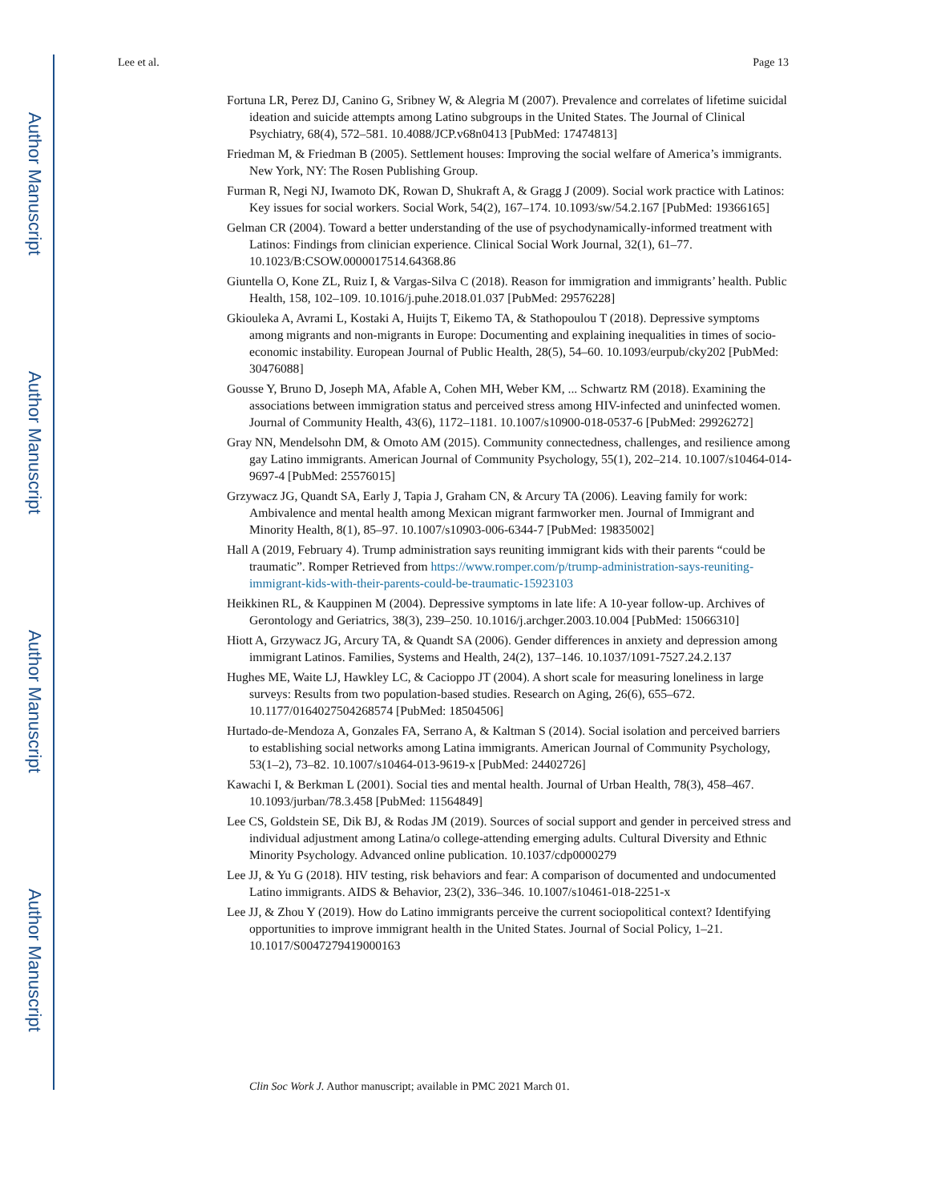Author Manuscript
Author Manuscript
Author Manuscript
Author Manuscript
Lee et al. Page 13
Fortuna LR, Perez DJ, Canino G, Sribney W, & Alegria M (2007). Prevalence and correlates of lifetime suicidal ideation and suicide attempts among Latino subgroups in the United States. The Journal of Clinical Psychiatry, 68(4), 572–581. 10.4088/JCP.v68n0413 [PubMed: 17474813]
Friedman M, & Friedman B (2005). Settlement houses: Improving the social welfare of America’s immigrants. New York, NY: The Rosen Publishing Group.
Furman R, Negi NJ, Iwamoto DK, Rowan D, Shukraft A, & Gragg J (2009). Social work practice with Latinos: Key issues for social workers. Social Work, 54(2), 167–174. 10.1093/sw/54.2.167 [PubMed: 19366165]
Gelman CR (2004). Toward a better understanding of the use of psychodynamically-informed treatment with Latinos: Findings from clinician experience. Clinical Social Work Journal, 32(1), 61–77. 10.1023/B:CSOW.0000017514.64368.86
Giuntella O, Kone ZL, Ruiz I, & Vargas-Silva C (2018). Reason for immigration and immigrants’ health. Public Health, 158, 102–109. 10.1016/j.puhe.2018.01.037 [PubMed: 29576228]
Gkiouleka A, Avrami L, Kostaki A, Huijts T, Eikemo TA, & Stathopoulou T (2018). Depressive symptoms among migrants and non-migrants in Europe: Documenting and explaining inequalities in times of socio-economic instability. European Journal of Public Health, 28(5), 54–60. 10.1093/eurpub/cky202 [PubMed: 30476088]
Gousse Y, Bruno D, Joseph MA, Afable A, Cohen MH, Weber KM, ... Schwartz RM (2018). Examining the associations between immigration status and perceived stress among HIV-infected and uninfected women. Journal of Community Health, 43(6), 1172–1181. 10.1007/s10900-018-0537-6 [PubMed: 29926272]
Gray NN, Mendelsohn DM, & Omoto AM (2015). Community connectedness, challenges, and resilience among gay Latino immigrants. American Journal of Community Psychology, 55(1), 202–214. 10.1007/s10464-014-9697-4 [PubMed: 25576015]
Grzywacz JG, Quandt SA, Early J, Tapia J, Graham CN, & Arcury TA (2006). Leaving family for work: Ambivalence and mental health among Mexican migrant farmworker men. Journal of Immigrant and Minority Health, 8(1), 85–97. 10.1007/s10903-006-6344-7 [PubMed: 19835002]
Hall A (2019, February 4). Trump administration says reuniting immigrant kids with their parents “could be traumatic”. Romper Retrieved from https://www.romper.com/p/trump-administration-says-reuniting-immigrant-kids-with-their-parents-could-be-traumatic-15923103
Heikkinen RL, & Kauppinen M (2004). Depressive symptoms in late life: A 10-year follow-up. Archives of Gerontology and Geriatrics, 38(3), 239–250. 10.1016/j.archger.2003.10.004 [PubMed: 15066310]
Hiott A, Grzywacz JG, Arcury TA, & Quandt SA (2006). Gender differences in anxiety and depression among immigrant Latinos. Families, Systems and Health, 24(2), 137–146. 10.1037/1091-7527.24.2.137
Hughes ME, Waite LJ, Hawkley LC, & Cacioppo JT (2004). A short scale for measuring loneliness in large surveys: Results from two population-based studies. Research on Aging, 26(6), 655–672. 10.1177/0164027504268574 [PubMed: 18504506]
Hurtado-de-Mendoza A, Gonzales FA, Serrano A, & Kaltman S (2014). Social isolation and perceived barriers to establishing social networks among Latina immigrants. American Journal of Community Psychology, 53(1–2), 73–82. 10.1007/s10464-013-9619-x [PubMed: 24402726]
Kawachi I, & Berkman L (2001). Social ties and mental health. Journal of Urban Health, 78(3), 458–467. 10.1093/jurban/78.3.458 [PubMed: 11564849]
Lee CS, Goldstein SE, Dik BJ, & Rodas JM (2019). Sources of social support and gender in perceived stress and individual adjustment among Latina/o college-attending emerging adults. Cultural Diversity and Ethnic Minority Psychology. Advanced online publication. 10.1037/cdp0000279
Lee JJ, & Yu G (2018). HIV testing, risk behaviors and fear: A comparison of documented and undocumented Latino immigrants. AIDS & Behavior, 23(2), 336–346. 10.1007/s10461-018-2251-x
Lee JJ, & Zhou Y (2019). How do Latino immigrants perceive the current sociopolitical context? Identifying opportunities to improve immigrant health in the United States. Journal of Social Policy, 1–21. 10.1017/S0047279419000163
Clin Soc Work J. Author manuscript; available in PMC 2021 March 01.